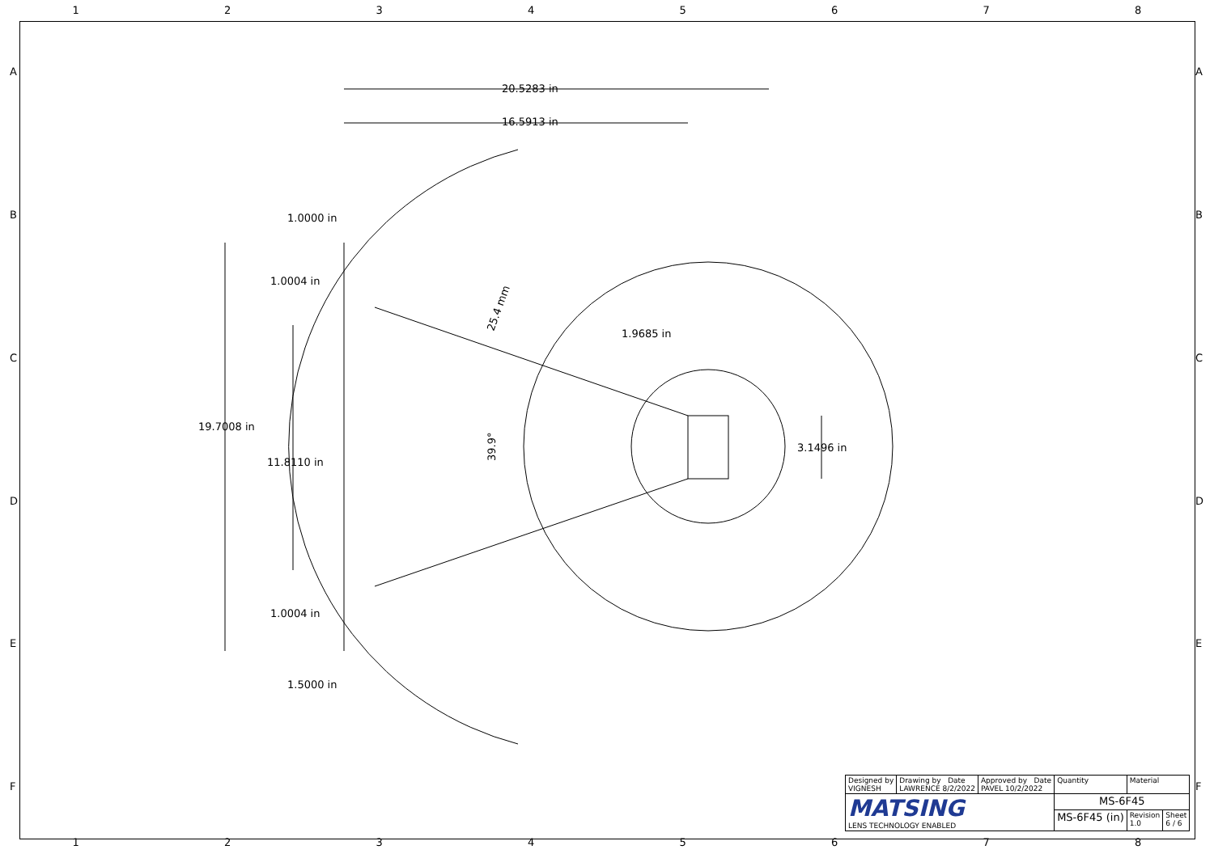1 2 3 4 5 6 7 8
20.5283 in
16.5913 in
1.0000 in
1.0004 in
1.9685 in
19.7008 in
11.8110 in
3.1496 in
1.0004 in
1.5000 in
25.4 mm
39.9°
A
B
C
D
E
F
A
B
C
D
E
F
| Designed by VIGNESH | Drawing by Date LAWRENCE 8/2/2022 | Approved by Date PAVEL 10/2/2022 | Quantity | Material | |
| MATSING LENS TECHNOLOGY ENABLED | | | MS-6F45 | | |
| | | | MS-6F45 (in) | Revision 1.0 | Sheet 6 / 6 |
1 2 3 4 5 6 7 8